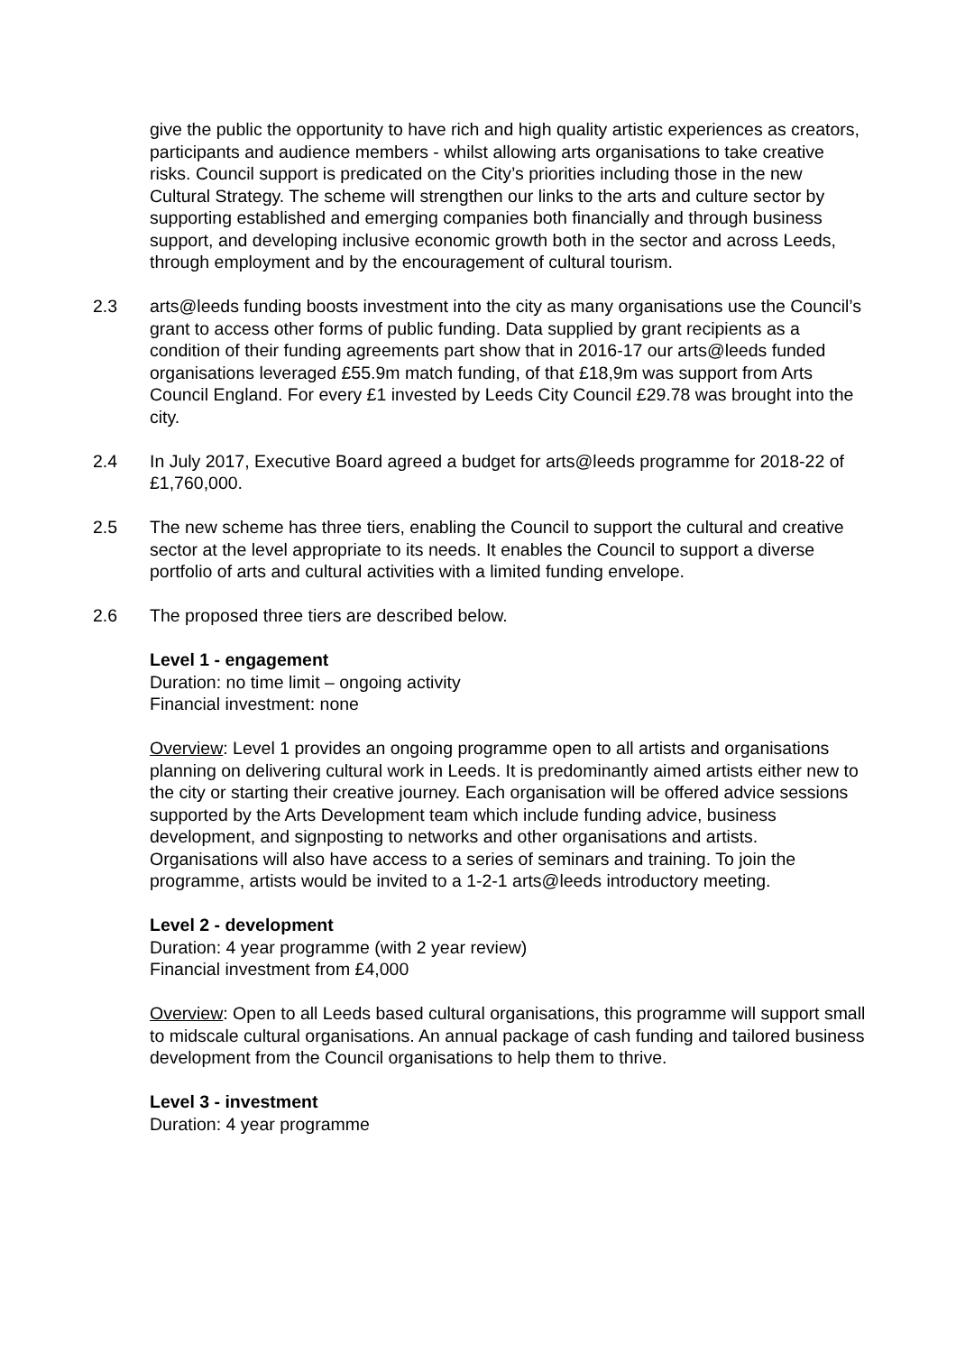give the public the opportunity to have rich and high quality artistic experiences as creators, participants and audience members - whilst allowing arts organisations to take creative risks. Council support is predicated on the City’s priorities including those in the new Cultural Strategy. The scheme will strengthen our links to the arts and culture sector by supporting established and emerging companies both financially and through business support, and developing inclusive economic growth both in the sector and across Leeds, through employment and by the encouragement of cultural tourism.
2.3 arts@leeds funding boosts investment into the city as many organisations use the Council’s grant to access other forms of public funding. Data supplied by grant recipients as a condition of their funding agreements part show that in 2016-17 our arts@leeds funded organisations leveraged £55.9m match funding, of that £18,9m was support from Arts Council England. For every £1 invested by Leeds City Council £29.78 was brought into the city.
2.4 In July 2017, Executive Board agreed a budget for arts@leeds programme for 2018-22 of £1,760,000.
2.5 The new scheme has three tiers, enabling the Council to support the cultural and creative sector at the level appropriate to its needs. It enables the Council to support a diverse portfolio of arts and cultural activities with a limited funding envelope.
2.6 The proposed three tiers are described below.
Level 1 - engagement
Duration: no time limit – ongoing activity
Financial investment: none
Overview: Level 1 provides an ongoing programme open to all artists and organisations planning on delivering cultural work in Leeds. It is predominantly aimed artists either new to the city or starting their creative journey. Each organisation will be offered advice sessions supported by the Arts Development team which include funding advice, business development, and signposting to networks and other organisations and artists. Organisations will also have access to a series of seminars and training. To join the programme, artists would be invited to a 1-2-1 arts@leeds introductory meeting.
Level 2 - development
Duration: 4 year programme (with 2 year review)
Financial investment from £4,000
Overview: Open to all Leeds based cultural organisations, this programme will support small to midscale cultural organisations. An annual package of cash funding and tailored business development from the Council organisations to help them to thrive.
Level 3 - investment
Duration: 4 year programme